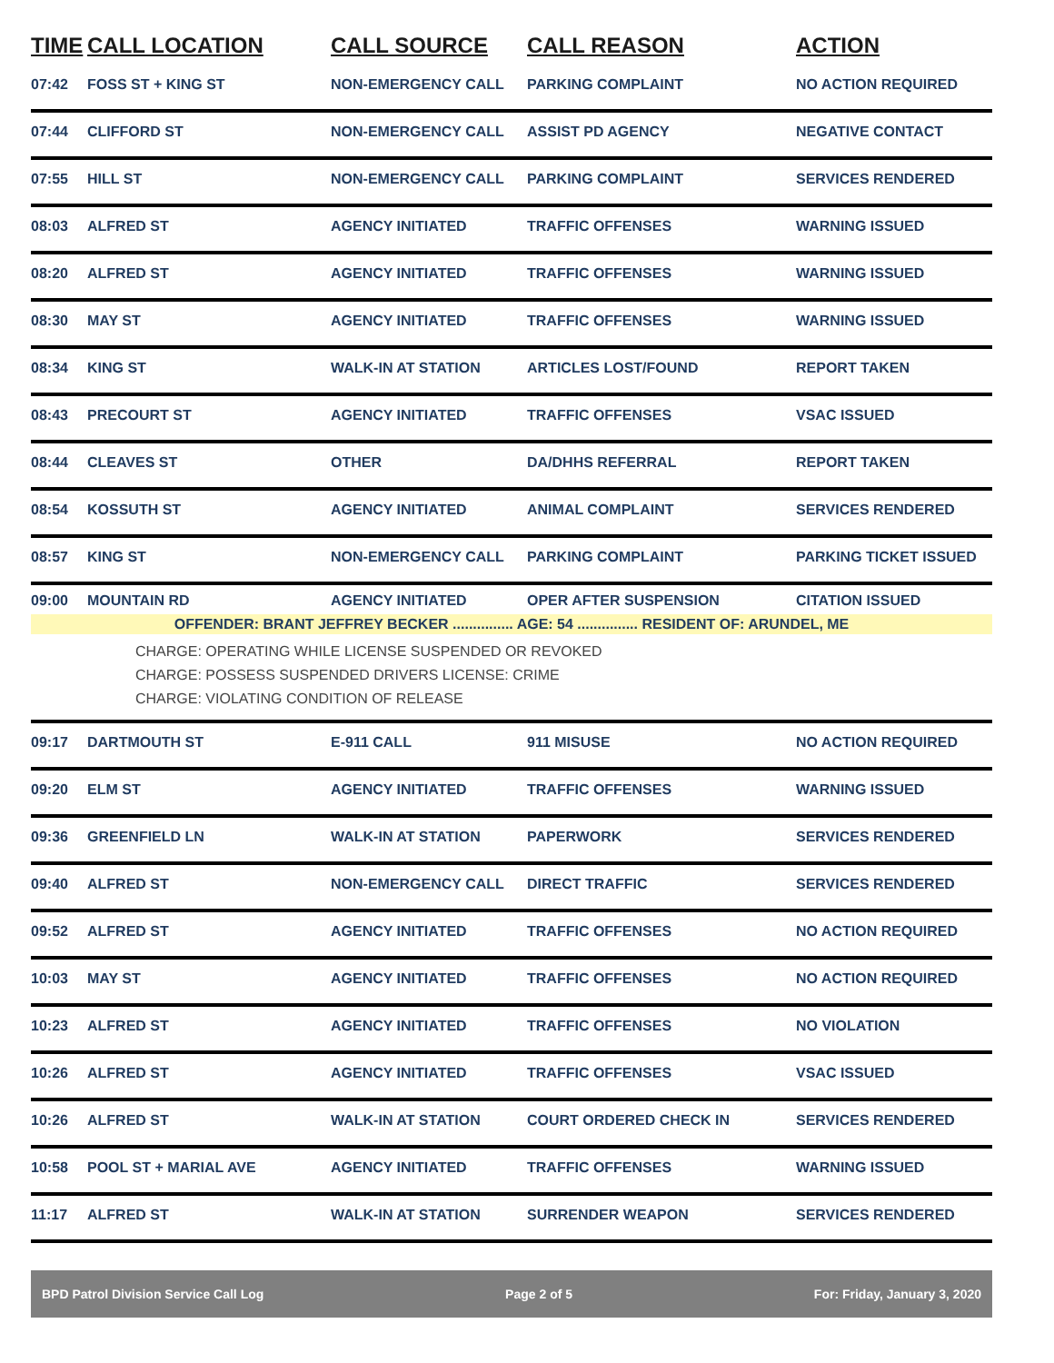| TIME | CALL LOCATION | CALL SOURCE | CALL REASON | ACTION |
| --- | --- | --- | --- | --- |
| 07:42 | FOSS ST + KING ST | NON-EMERGENCY CALL | PARKING COMPLAINT | NO ACTION REQUIRED |
| 07:44 | CLIFFORD ST | NON-EMERGENCY CALL | ASSIST PD AGENCY | NEGATIVE CONTACT |
| 07:55 | HILL ST | NON-EMERGENCY CALL | PARKING COMPLAINT | SERVICES RENDERED |
| 08:03 | ALFRED ST | AGENCY INITIATED | TRAFFIC OFFENSES | WARNING ISSUED |
| 08:20 | ALFRED ST | AGENCY INITIATED | TRAFFIC OFFENSES | WARNING ISSUED |
| 08:30 | MAY ST | AGENCY INITIATED | TRAFFIC OFFENSES | WARNING ISSUED |
| 08:34 | KING ST | WALK-IN AT STATION | ARTICLES LOST/FOUND | REPORT TAKEN |
| 08:43 | PRECOURT ST | AGENCY INITIATED | TRAFFIC OFFENSES | VSAC ISSUED |
| 08:44 | CLEAVES ST | OTHER | DA/DHHS REFERRAL | REPORT TAKEN |
| 08:54 | KOSSUTH ST | AGENCY INITIATED | ANIMAL COMPLAINT | SERVICES RENDERED |
| 08:57 | KING ST | NON-EMERGENCY CALL | PARKING COMPLAINT | PARKING TICKET ISSUED |
| 09:00 | MOUNTAIN RD | AGENCY INITIATED | OPER AFTER SUSPENSION | CITATION ISSUED |
| OFFENDER: BRANT JEFFREY BECKER ............... AGE: 54 ............... RESIDENT OF: ARUNDEL, ME | | | | |
| CHARGE: OPERATING WHILE LICENSE SUSPENDED OR REVOKED CHARGE: POSSESS SUSPENDED DRIVERS LICENSE: CRIME CHARGE: VIOLATING CONDITION OF RELEASE | | | | |
| 09:17 | DARTMOUTH ST | E-911 CALL | 911 MISUSE | NO ACTION REQUIRED |
| 09:20 | ELM ST | AGENCY INITIATED | TRAFFIC OFFENSES | WARNING ISSUED |
| 09:36 | GREENFIELD LN | WALK-IN AT STATION | PAPERWORK | SERVICES RENDERED |
| 09:40 | ALFRED ST | NON-EMERGENCY CALL | DIRECT TRAFFIC | SERVICES RENDERED |
| 09:52 | ALFRED ST | AGENCY INITIATED | TRAFFIC OFFENSES | NO ACTION REQUIRED |
| 10:03 | MAY ST | AGENCY INITIATED | TRAFFIC OFFENSES | NO ACTION REQUIRED |
| 10:23 | ALFRED ST | AGENCY INITIATED | TRAFFIC OFFENSES | NO VIOLATION |
| 10:26 | ALFRED ST | AGENCY INITIATED | TRAFFIC OFFENSES | VSAC ISSUED |
| 10:26 | ALFRED ST | WALK-IN AT STATION | COURT ORDERED CHECK IN | SERVICES RENDERED |
| 10:58 | POOL ST + MARIAL AVE | AGENCY INITIATED | TRAFFIC OFFENSES | WARNING ISSUED |
| 11:17 | ALFRED ST | WALK-IN AT STATION | SURRENDER WEAPON | SERVICES RENDERED |
BPD Patrol Division Service Call Log Page 2 of 5 For: Friday, January 3, 2020